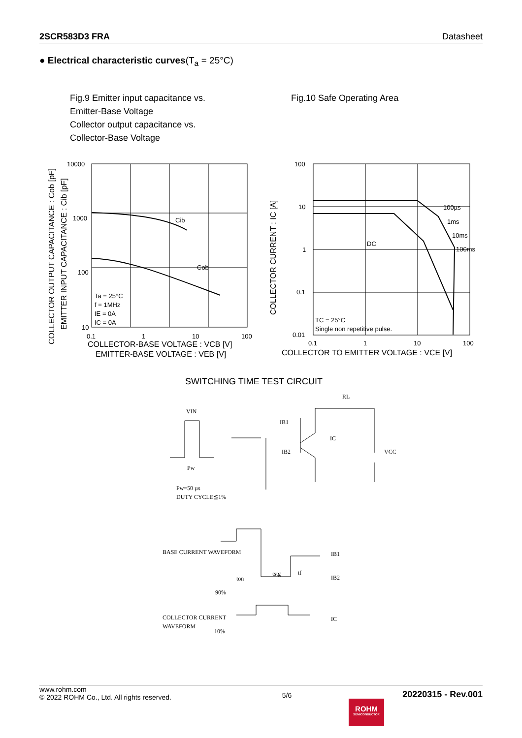2SCR583D3 FRA Datasheet
● Electrical characteristic curves(T<sub>a</sub> = 25°C)
Fig.9 Emitter input capacitance vs.
Emitter-Base Voltage
Collector output capacitance vs.
Collector-Base Voltage
Fig.10 Safe Operating Area
10000
1000
100
10
0.1
1
10
100
Cib
Cob
Ta = 25°C
f = 1MHz
IE = 0A
IC = 0A
COLLECTOR-BASE VOLTAGE : VCB [V]
EMITTER-BASE VOLTAGE : VEB [V]
COLLECTOR OUTPUT CAPACITANCE : Cob [pF]
EMITTER INPUT CAPACITANCE : Cib [pF]
100
10
1
0.1
0.01
0.1
1
10
100
100µs
1ms
10ms
100ms
DC
TC = 25°C
Single non repetitive pulse.
COLLECTOR TO EMITTER VOLTAGE : VCE [V]
COLLECTOR CURRENT : IC [A]
SWITCHING TIME TEST CIRCUIT
VIN
Pw
Pw=50 µs
DUTY CYCLE≦1%
IB1
IB2
IC
RL
VCC
BASE CURRENT WAVEFORM
COLLECTOR CURRENT
WAVEFORM
90%
10%
ton
tstg
tf
IB1
IB2
IC
www.rohm.com
© 2022 ROHM Co., Ltd. All rights reserved.
5/6
20220315 - Rev.001
ROHM
SEMICONDUCTOR